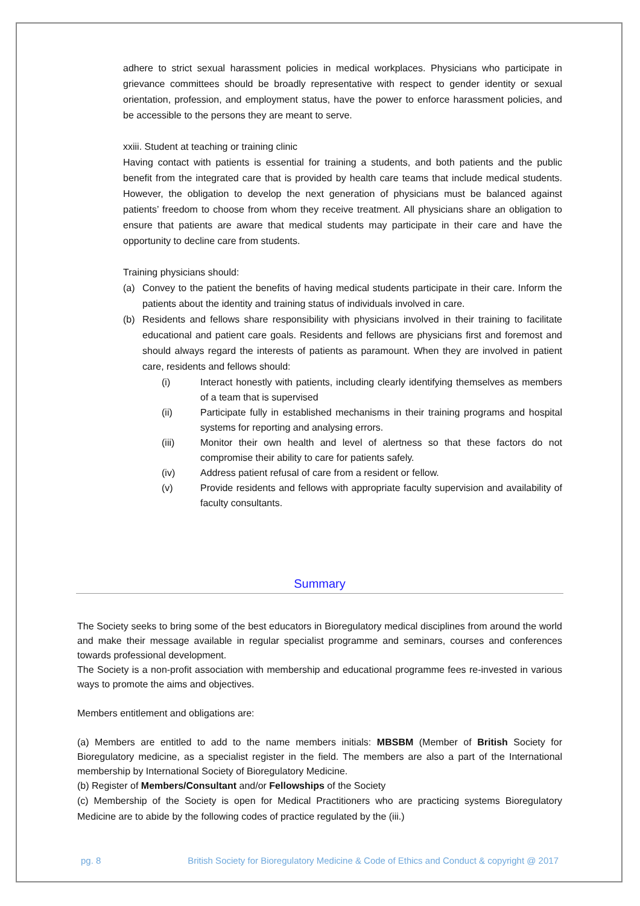adhere to strict sexual harassment policies in medical workplaces. Physicians who participate in grievance committees should be broadly representative with respect to gender identity or sexual orientation, profession, and employment status, have the power to enforce harassment policies, and be accessible to the persons they are meant to serve.
xxiii. Student at teaching or training clinic
Having contact with patients is essential for training a students, and both patients and the public benefit from the integrated care that is provided by health care teams that include medical students. However, the obligation to develop the next generation of physicians must be balanced against patients’ freedom to choose from whom they receive treatment. All physicians share an obligation to ensure that patients are aware that medical students may participate in their care and have the opportunity to decline care from students.
Training physicians should:
(a) Convey to the patient the benefits of having medical students participate in their care. Inform the patients about the identity and training status of individuals involved in care.
(b) Residents and fellows share responsibility with physicians involved in their training to facilitate educational and patient care goals. Residents and fellows are physicians first and foremost and should always regard the interests of patients as paramount. When they are involved in patient care, residents and fellows should:
(i) Interact honestly with patients, including clearly identifying themselves as members of a team that is supervised
(ii) Participate fully in established mechanisms in their training programs and hospital systems for reporting and analysing errors.
(iii) Monitor their own health and level of alertness so that these factors do not compromise their ability to care for patients safely.
(iv) Address patient refusal of care from a resident or fellow.
(v) Provide residents and fellows with appropriate faculty supervision and availability of faculty consultants.
Summary
The Society seeks to bring some of the best educators in Bioregulatory medical disciplines from around the world and make their message available in regular specialist programme and seminars, courses and conferences towards professional development.
The Society is a non-profit association with membership and educational programme fees re-invested in various ways to promote the aims and objectives.
Members entitlement and obligations are:
(a) Members are entitled to add to the name members initials: MBSBM (Member of British Society for Bioregulatory medicine, as a specialist register in the field. The members are also a part of the International membership by International Society of Bioregulatory Medicine.
(b) Register of Members/Consultant and/or Fellowships of the Society
(c) Membership of the Society is open for Medical Practitioners who are practicing systems Bioregulatory Medicine are to abide by the following codes of practice regulated by the (iii.)
pg. 8 British Society for Bioregulatory Medicine & Code of Ethics and Conduct & copyright @ 2017